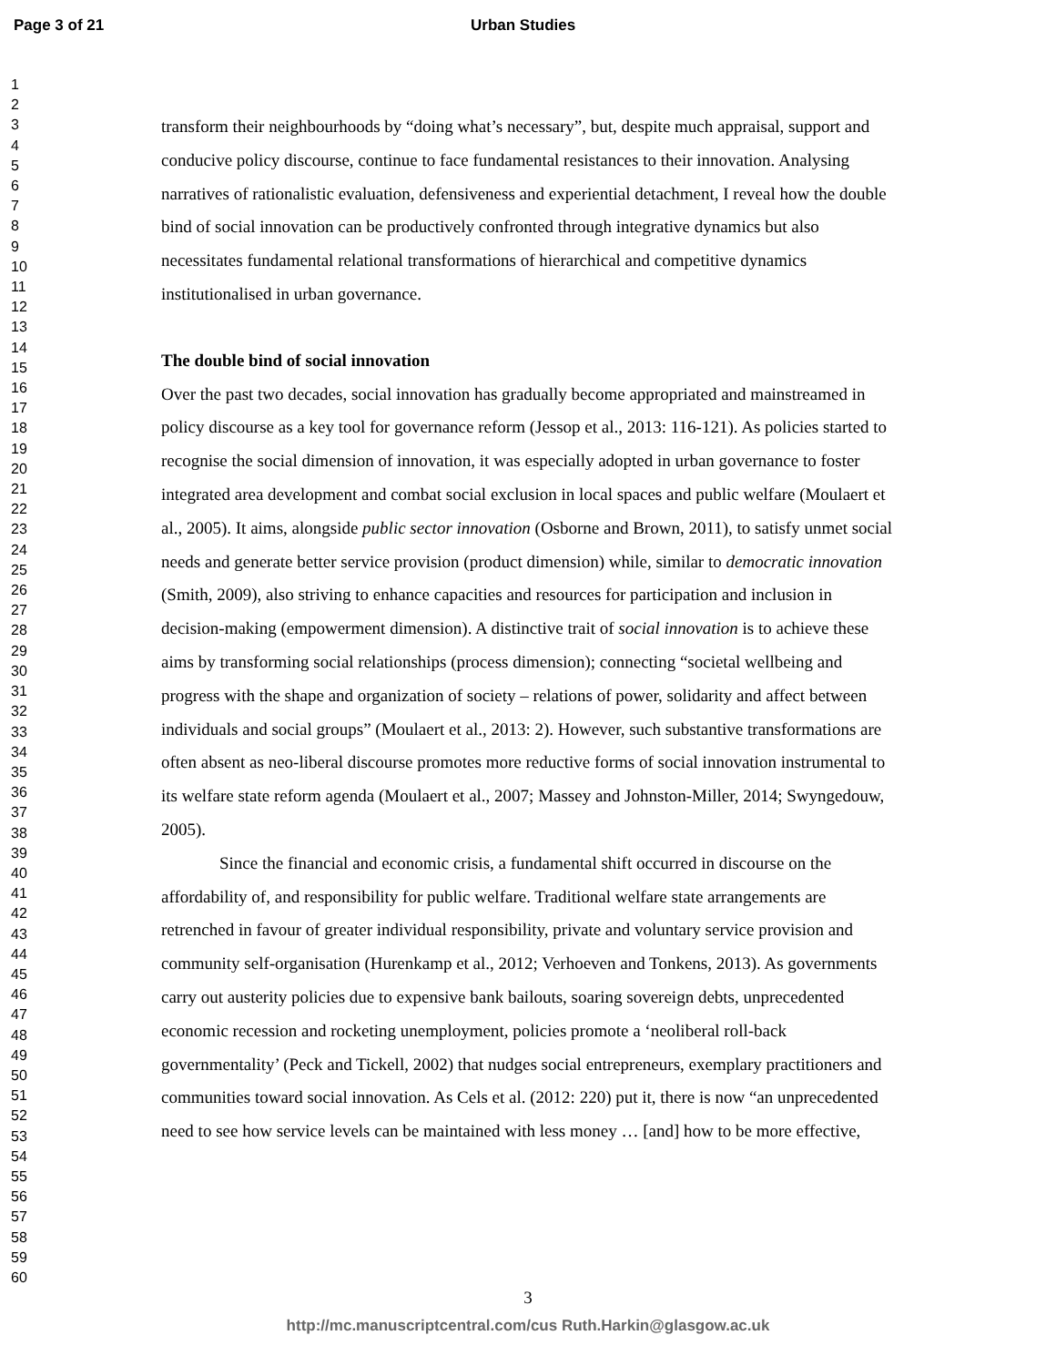Page 3 of 21 Urban Studies
1
2
3
4
5
6
7
8
9
10
11
12
13
14
15
16
17
18
19
20
21
22
23
24
25
26
27
28
29
30
31
32
33
34
35
36
37
38
39
40
41
42
43
44
45
46
47
48
49
50
51
52
53
54
55
56
57
58
59
60
transform their neighbourhoods by “doing what’s necessary”, but, despite much appraisal, support and conducive policy discourse, continue to face fundamental resistances to their innovation. Analysing narratives of rationalistic evaluation, defensiveness and experiential detachment, I reveal how the double bind of social innovation can be productively confronted through integrative dynamics but also necessitates fundamental relational transformations of hierarchical and competitive dynamics institutionalised in urban governance.
The double bind of social innovation
Over the past two decades, social innovation has gradually become appropriated and mainstreamed in policy discourse as a key tool for governance reform (Jessop et al., 2013: 116-121). As policies started to recognise the social dimension of innovation, it was especially adopted in urban governance to foster integrated area development and combat social exclusion in local spaces and public welfare (Moulaert et al., 2005). It aims, alongside public sector innovation (Osborne and Brown, 2011), to satisfy unmet social needs and generate better service provision (product dimension) while, similar to democratic innovation (Smith, 2009), also striving to enhance capacities and resources for participation and inclusion in decision-making (empowerment dimension). A distinctive trait of social innovation is to achieve these aims by transforming social relationships (process dimension); connecting “societal wellbeing and progress with the shape and organization of society – relations of power, solidarity and affect between individuals and social groups” (Moulaert et al., 2013: 2). However, such substantive transformations are often absent as neo-liberal discourse promotes more reductive forms of social innovation instrumental to its welfare state reform agenda (Moulaert et al., 2007; Massey and Johnston-Miller, 2014; Swyngedouw, 2005).
Since the financial and economic crisis, a fundamental shift occurred in discourse on the affordability of, and responsibility for public welfare. Traditional welfare state arrangements are retrenched in favour of greater individual responsibility, private and voluntary service provision and community self-organisation (Hurenkamp et al., 2012; Verhoeven and Tonkens, 2013). As governments carry out austerity policies due to expensive bank bailouts, soaring sovereign debts, unprecedented economic recession and rocketing unemployment, policies promote a ‘neoliberal roll-back governmentality’ (Peck and Tickell, 2002) that nudges social entrepreneurs, exemplary practitioners and communities toward social innovation. As Cels et al. (2012: 220) put it, there is now “an unprecedented need to see how service levels can be maintained with less money … [and] how to be more effective,
3
http://mc.manuscriptcentral.com/cus Ruth.Harkin@glasgow.ac.uk